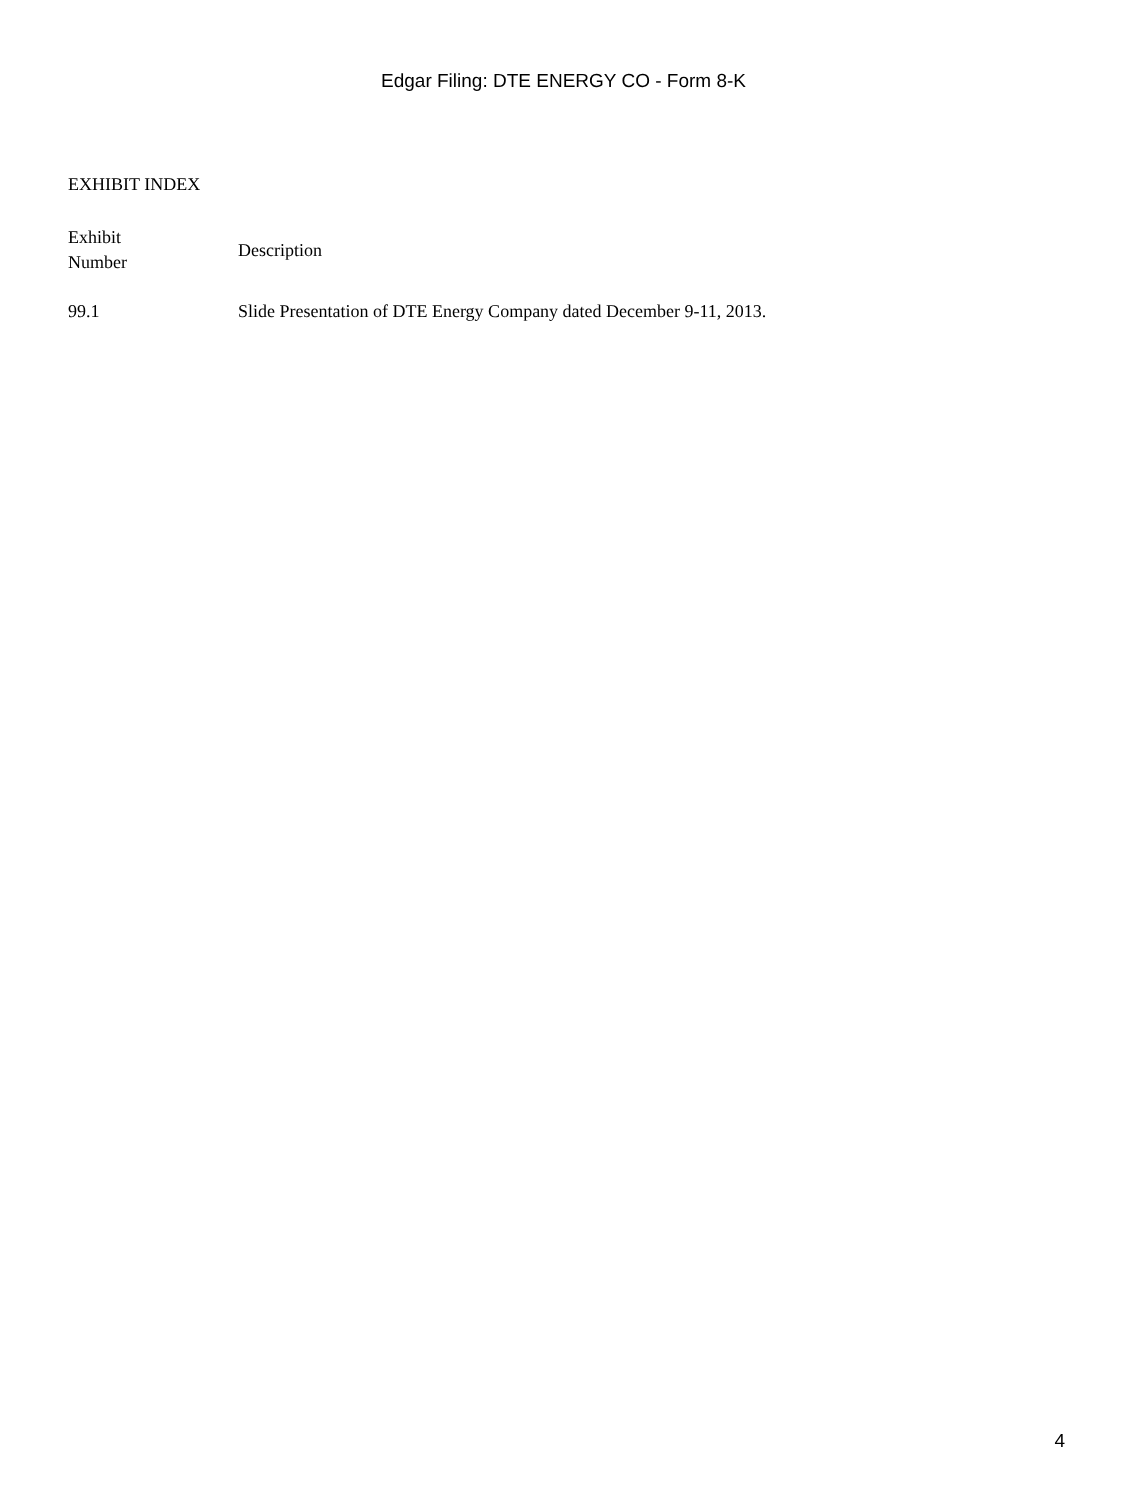Edgar Filing: DTE ENERGY CO - Form 8-K
EXHIBIT INDEX
| Exhibit Number | Description |
| --- | --- |
| 99.1 | Slide Presentation of DTE Energy Company dated December 9-11, 2013. |
4